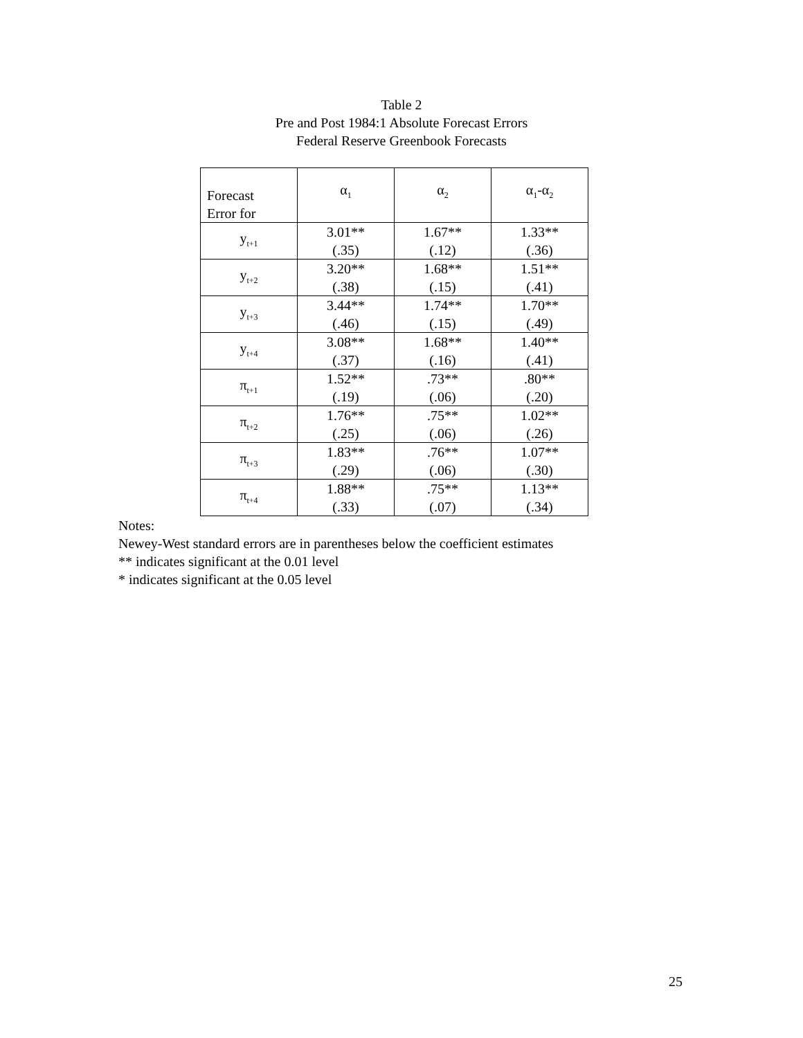Table 2
Pre and Post 1984:1 Absolute Forecast Errors
Federal Reserve Greenbook Forecasts
| Forecast Error for | α<sub>1</sub> | α<sub>2</sub> | α<sub>1</sub>-α<sub>2</sub> |
| --- | --- | --- | --- |
| y<sub>t+1</sub> | 3.01** (.35) | 1.67** (.12) | 1.33** (.36) |
| y<sub>t+2</sub> | 3.20** (.38) | 1.68** (.15) | 1.51** (.41) |
| y<sub>t+3</sub> | 3.44** (.46) | 1.74** (.15) | 1.70** (.49) |
| y<sub>t+4</sub> | 3.08** (.37) | 1.68** (.16) | 1.40** (.41) |
| π<sub>t+1</sub> | 1.52** (.19) | .73** (.06) | .80** (.20) |
| π<sub>t+2</sub> | 1.76** (.25) | .75** (.06) | 1.02** (.26) |
| π<sub>t+3</sub> | 1.83** (.29) | .76** (.06) | 1.07** (.30) |
| π<sub>t+4</sub> | 1.88** (.33) | .75** (.07) | 1.13** (.34) |
Notes:
Newey-West standard errors are in parentheses below the coefficient estimates
** indicates significant at the 0.01 level
* indicates significant at the 0.05 level
25